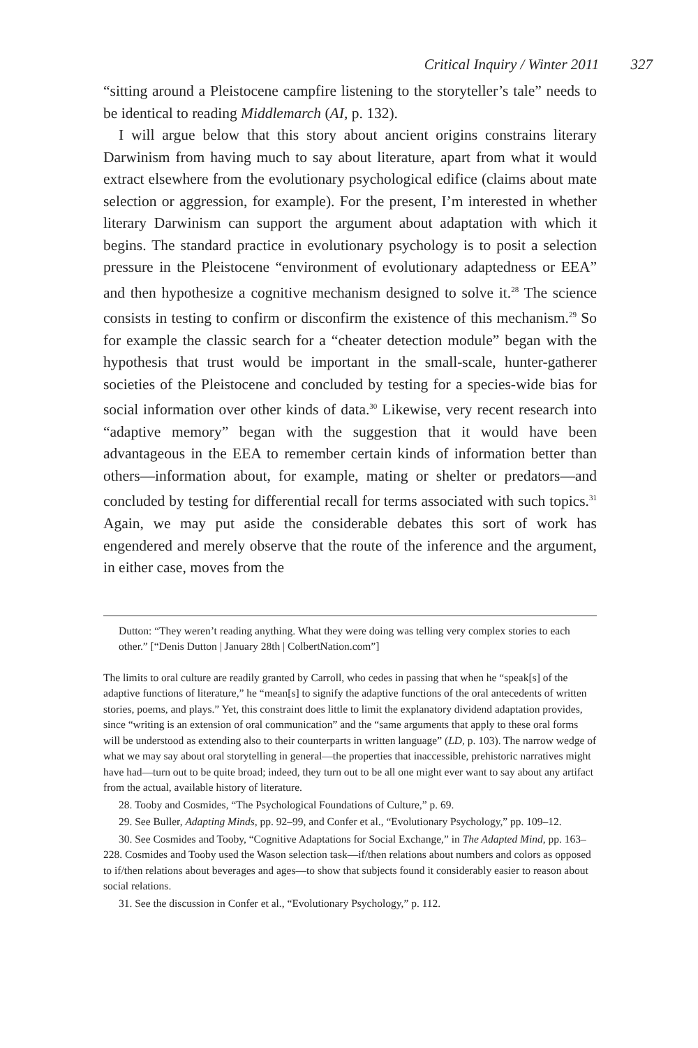Critical Inquiry / Winter 2011 327
“sitting around a Pleistocene campfire listening to the storyteller’s tale” needs to be identical to reading Middlemarch (AI, p. 132).
I will argue below that this story about ancient origins constrains literary Darwinism from having much to say about literature, apart from what it would extract elsewhere from the evolutionary psychological edifice (claims about mate selection or aggression, for example). For the present, I’m interested in whether literary Darwinism can support the argument about adaptation with which it begins. The standard practice in evolutionary psychology is to posit a selection pressure in the Pleistocene “environment of evolutionary adaptedness or EEA” and then hypothesize a cognitive mechanism designed to solve it.<sup>28</sup> The science consists in testing to confirm or disconfirm the existence of this mechanism.<sup>29</sup> So for example the classic search for a “cheater detection module” began with the hypothesis that trust would be important in the small-scale, hunter-gatherer societies of the Pleistocene and concluded by testing for a species-wide bias for social information over other kinds of data.<sup>30</sup> Likewise, very recent research into “adaptive memory” began with the suggestion that it would have been advantageous in the EEA to remember certain kinds of information better than others—information about, for example, mating or shelter or predators—and concluded by testing for differential recall for terms associated with such topics.<sup>31</sup> Again, we may put aside the considerable debates this sort of work has engendered and merely observe that the route of the inference and the argument, in either case, moves from the
Dutton: “They weren’t reading anything. What they were doing was telling very complex stories to each other.” [“Denis Dutton | January 28th | ColbertNation.com”]
The limits to oral culture are readily granted by Carroll, who cedes in passing that when he “speak[s] of the adaptive functions of literature,” he “mean[s] to signify the adaptive functions of the oral antecedents of written stories, poems, and plays.” Yet, this constraint does little to limit the explanatory dividend adaptation provides, since “writing is an extension of oral communication” and the “same arguments that apply to these oral forms will be understood as extending also to their counterparts in written language” (LD, p. 103). The narrow wedge of what we may say about oral storytelling in general—the properties that inaccessible, prehistoric narratives might have had—turn out to be quite broad; indeed, they turn out to be all one might ever want to say about any artifact from the actual, available history of literature.
28. Tooby and Cosmides, “The Psychological Foundations of Culture,” p. 69.
29. See Buller, Adapting Minds, pp. 92–99, and Confer et al., “Evolutionary Psychology,” pp. 109–12.
30. See Cosmides and Tooby, “Cognitive Adaptations for Social Exchange,” in The Adapted Mind, pp. 163–228. Cosmides and Tooby used the Wason selection task—if/then relations about numbers and colors as opposed to if/then relations about beverages and ages—to show that subjects found it considerably easier to reason about social relations.
31. See the discussion in Confer et al., “Evolutionary Psychology,” p. 112.